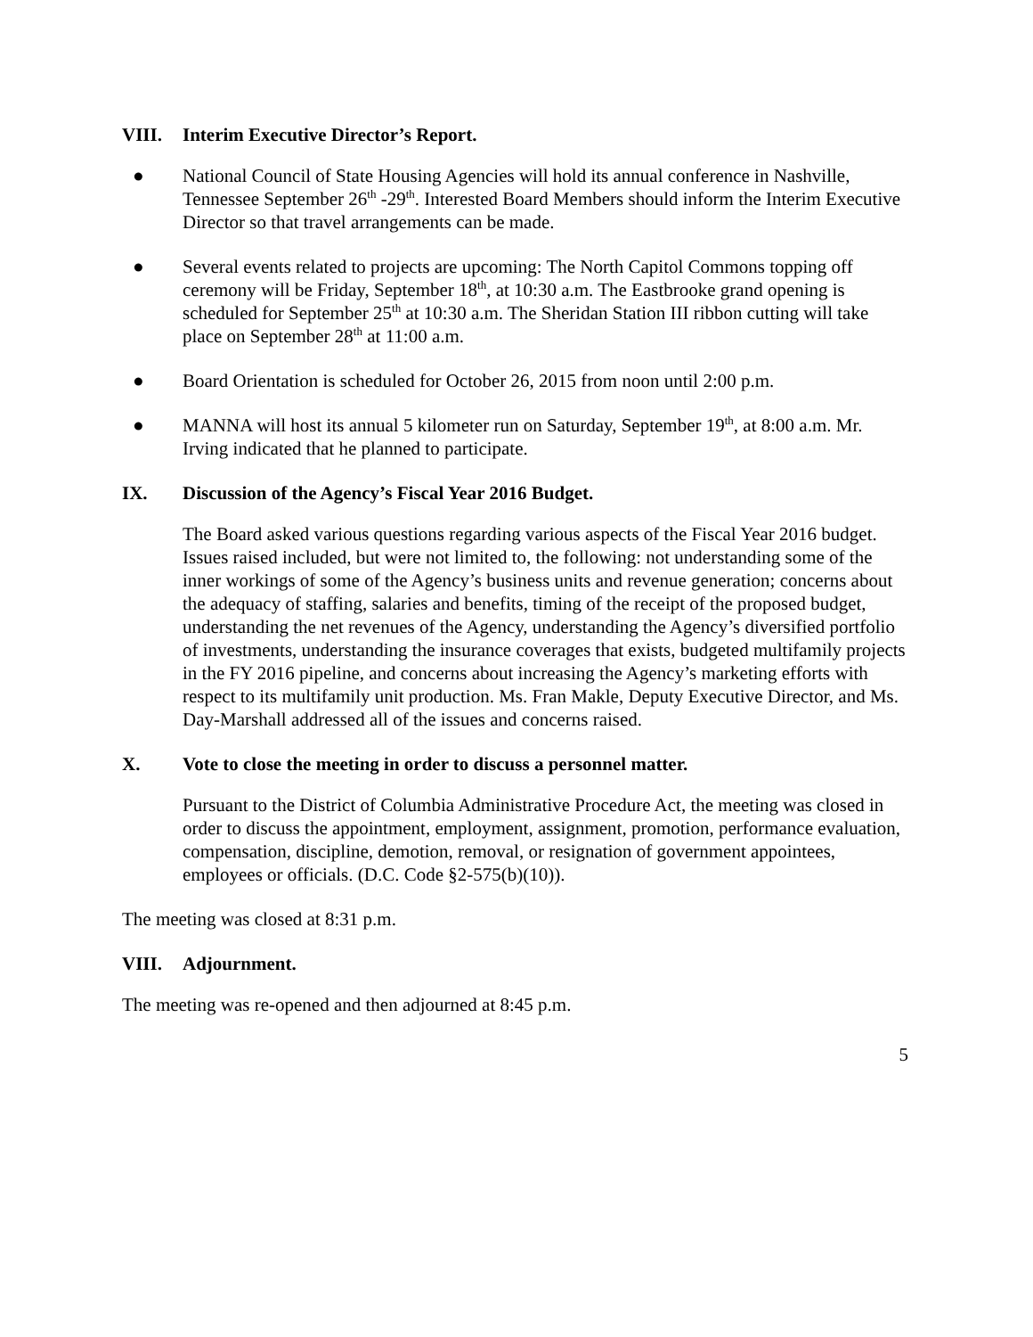VIII. Interim Executive Director’s Report.
● National Council of State Housing Agencies will hold its annual conference in Nashville, Tennessee September 26<sup>th</sup> -29<sup>th</sup>. Interested Board Members should inform the Interim Executive Director so that travel arrangements can be made.
● Several events related to projects are upcoming: The North Capitol Commons topping off ceremony will be Friday, September 18<sup>th</sup>, at 10:30 a.m. The Eastbrooke grand opening is scheduled for September 25<sup>th</sup> at 10:30 a.m. The Sheridan Station III ribbon cutting will take place on September 28<sup>th</sup> at 11:00 a.m.
● Board Orientation is scheduled for October 26, 2015 from noon until 2:00 p.m.
● MANNA will host its annual 5 kilometer run on Saturday, September 19<sup>th</sup>, at 8:00 a.m. Mr. Irving indicated that he planned to participate.
IX. Discussion of the Agency’s Fiscal Year 2016 Budget.
The Board asked various questions regarding various aspects of the Fiscal Year 2016 budget. Issues raised included, but were not limited to, the following: not understanding some of the inner workings of some of the Agency’s business units and revenue generation; concerns about the adequacy of staffing, salaries and benefits, timing of the receipt of the proposed budget, understanding the net revenues of the Agency, understanding the Agency’s diversified portfolio of investments, understanding the insurance coverages that exists, budgeted multifamily projects in the FY 2016 pipeline, and concerns about increasing the Agency’s marketing efforts with respect to its multifamily unit production. Ms. Fran Makle, Deputy Executive Director, and Ms. Day-Marshall addressed all of the issues and concerns raised.
X. Vote to close the meeting in order to discuss a personnel matter.
Pursuant to the District of Columbia Administrative Procedure Act, the meeting was closed in order to discuss the appointment, employment, assignment, promotion, performance evaluation, compensation, discipline, demotion, removal, or resignation of government appointees, employees or officials. (D.C. Code §2-575(b)(10)).
The meeting was closed at 8:31 p.m.
VIII. Adjournment.
The meeting was re-opened and then adjourned at 8:45 p.m.
5